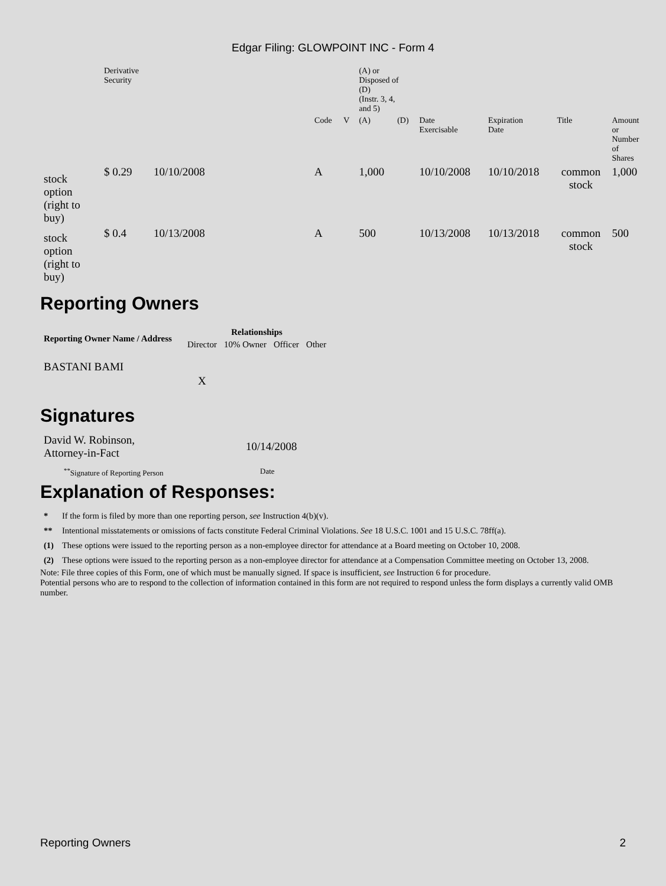Edgar Filing: GLOWPOINT INC - Form 4
| | Derivative Security | | | | (A) or Disposed of (D) (Instr. 3, 4, and 5) | | | | | |
| | | | Code | V | (A) | (D) | Date Exercisable | Expiration Date | Title | Amount or Number of Shares |
| stock option (right to buy) | $ 0.29 | 10/10/2008 | A | | 1,000 | | 10/10/2008 | 10/10/2018 | common stock | 1,000 |
| stock option (right to buy) | $ 0.4 | 10/13/2008 | A | | 500 | | 10/13/2008 | 10/13/2018 | common stock | 500 |
Reporting Owners
| Reporting Owner Name / Address | Relationships | | | |
| --- | --- | --- | --- | --- |
| | Director | 10% Owner | Officer | Other |
| BASTANI BAMI | X | | | |
Signatures
| David W. Robinson, Attorney-in-Fact | 10/14/2008 |
| <sup>**</sup> Signature of Reporting Person | Date |
Explanation of Responses:
| * | If the form is filed by more than one reporting person, see Instruction 4(b)(v). |
| ** | Intentional misstatements or omissions of facts constitute Federal Criminal Violations. See 18 U.S.C. 1001 and 15 U.S.C. 78ff(a). |
| (1) | These options were issued to the reporting person as a non-employee director for attendance at a Board meeting on October 10, 2008. |
| (2) | These options were issued to the reporting person as a non-employee director for attendance at a Compensation Committee meeting on October 13, 2008. |
Note: File three copies of this Form, one of which must be manually signed. If space is insufficient, see Instruction 6 for procedure.
Potential persons who are to respond to the collection of information contained in this form are not required to respond unless the form displays a currently valid OMB number.
Reporting Owners 2